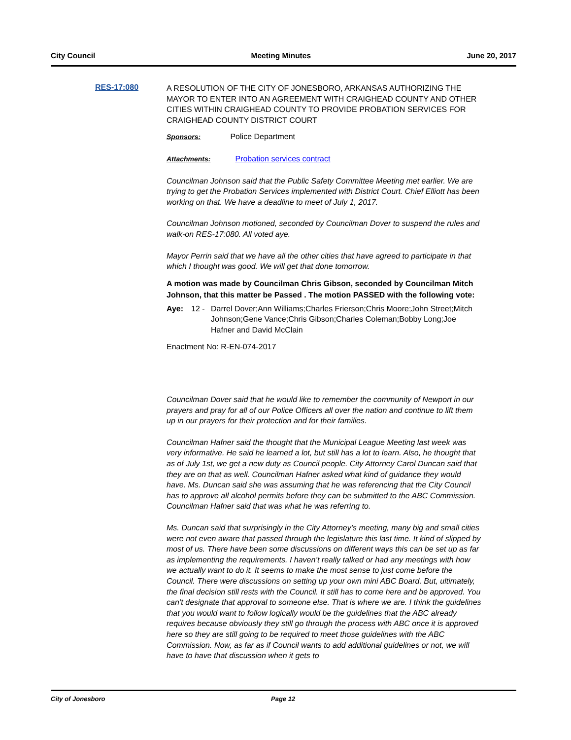City Council Meeting Minutes June 20, 2017
RES-17:080
A RESOLUTION OF THE CITY OF JONESBORO, ARKANSAS AUTHORIZING THE MAYOR TO ENTER INTO AN AGREEMENT WITH CRAIGHEAD COUNTY AND OTHER CITIES WITHIN CRAIGHEAD COUNTY TO PROVIDE PROBATION SERVICES FOR CRAIGHEAD COUNTY DISTRICT COURT
Sponsors: Police Department
Attachments: Probation services contract
Councilman Johnson said that the Public Safety Committee Meeting met earlier. We are trying to get the Probation Services implemented with District Court. Chief Elliott has been working on that. We have a deadline to meet of July 1, 2017.
Councilman Johnson motioned, seconded by Councilman Dover to suspend the rules and walk-on RES-17:080. All voted aye.
Mayor Perrin said that we have all the other cities that have agreed to participate in that which I thought was good. We will get that done tomorrow.
A motion was made by Councilman Chris Gibson, seconded by Councilman Mitch Johnson, that this matter be Passed . The motion PASSED with the following vote:
Aye: 12 - Darrel Dover;Ann Williams;Charles Frierson;Chris Moore;John Street;Mitch Johnson;Gene Vance;Chris Gibson;Charles Coleman;Bobby Long;Joe Hafner and David McClain
Enactment No: R-EN-074-2017
Councilman Dover said that he would like to remember the community of Newport in our prayers and pray for all of our Police Officers all over the nation and continue to lift them up in our prayers for their protection and for their families.
Councilman Hafner said the thought that the Municipal League Meeting last week was very informative. He said he learned a lot, but still has a lot to learn. Also, he thought that as of July 1st, we get a new duty as Council people. City Attorney Carol Duncan said that they are on that as well. Councilman Hafner asked what kind of guidance they would have. Ms. Duncan said she was assuming that he was referencing that the City Council has to approve all alcohol permits before they can be submitted to the ABC Commission. Councilman Hafner said that was what he was referring to.
Ms. Duncan said that surprisingly in the City Attorney’s meeting, many big and small cities were not even aware that passed through the legislature this last time. It kind of slipped by most of us. There have been some discussions on different ways this can be set up as far as implementing the requirements. I haven’t really talked or had any meetings with how we actually want to do it. It seems to make the most sense to just come before the Council. There were discussions on setting up your own mini ABC Board. But, ultimately, the final decision still rests with the Council. It still has to come here and be approved. You can’t designate that approval to someone else. That is where we are. I think the guidelines that you would want to follow logically would be the guidelines that the ABC already requires because obviously they still go through the process with ABC once it is approved here so they are still going to be required to meet those guidelines with the ABC Commission. Now, as far as if Council wants to add additional guidelines or not, we will have to have that discussion when it gets to
City of Jonesboro Page 12